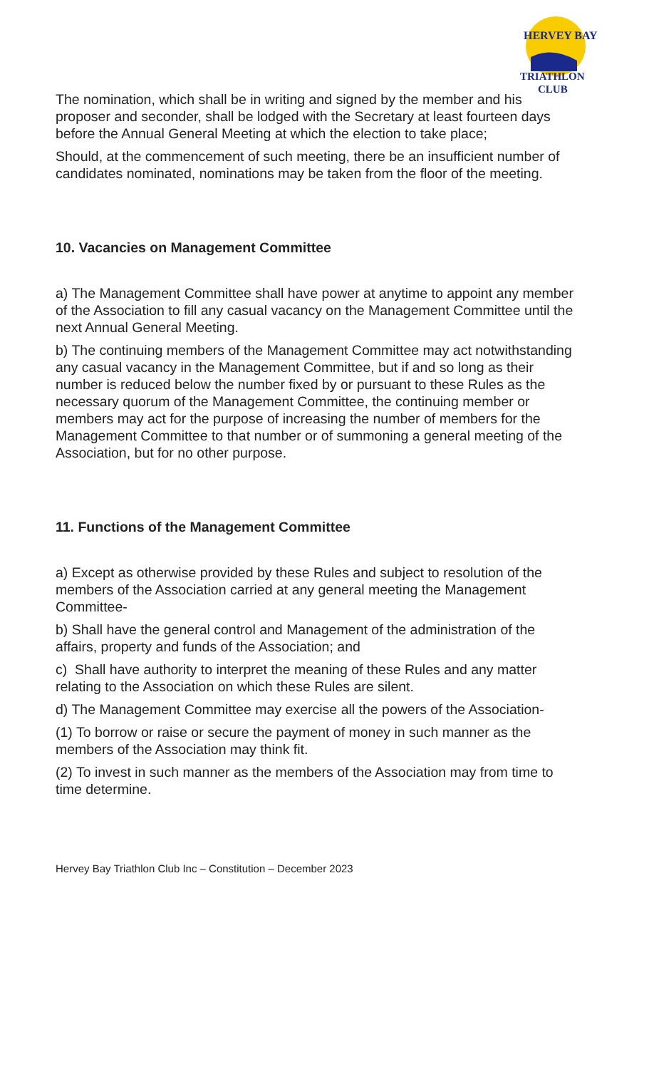HERVEY BAY
TRIATHLON
CLUB
The nomination, which shall be in writing and signed by the member and his proposer and seconder, shall be lodged with the Secretary at least fourteen days before the Annual General Meeting at which the election to take place;
Should, at the commencement of such meeting, there be an insufficient number of candidates nominated, nominations may be taken from the floor of the meeting.
10. Vacancies on Management Committee
a) The Management Committee shall have power at anytime to appoint any member of the Association to fill any casual vacancy on the Management Committee until the next Annual General Meeting.
b) The continuing members of the Management Committee may act notwithstanding any casual vacancy in the Management Committee, but if and so long as their number is reduced below the number fixed by or pursuant to these Rules as the necessary quorum of the Management Committee, the continuing member or members may act for the purpose of increasing the number of members for the Management Committee to that number or of summoning a general meeting of the Association, but for no other purpose.
11. Functions of the Management Committee
a) Except as otherwise provided by these Rules and subject to resolution of the members of the Association carried at any general meeting the Management Committee-
b) Shall have the general control and Management of the administration of the affairs, property and funds of the Association; and
c) Shall have authority to interpret the meaning of these Rules and any matter relating to the Association on which these Rules are silent.
d) The Management Committee may exercise all the powers of the Association-
(1) To borrow or raise or secure the payment of money in such manner as the members of the Association may think fit.
(2) To invest in such manner as the members of the Association may from time to time determine.
Hervey Bay Triathlon Club Inc – Constitution – December 2023